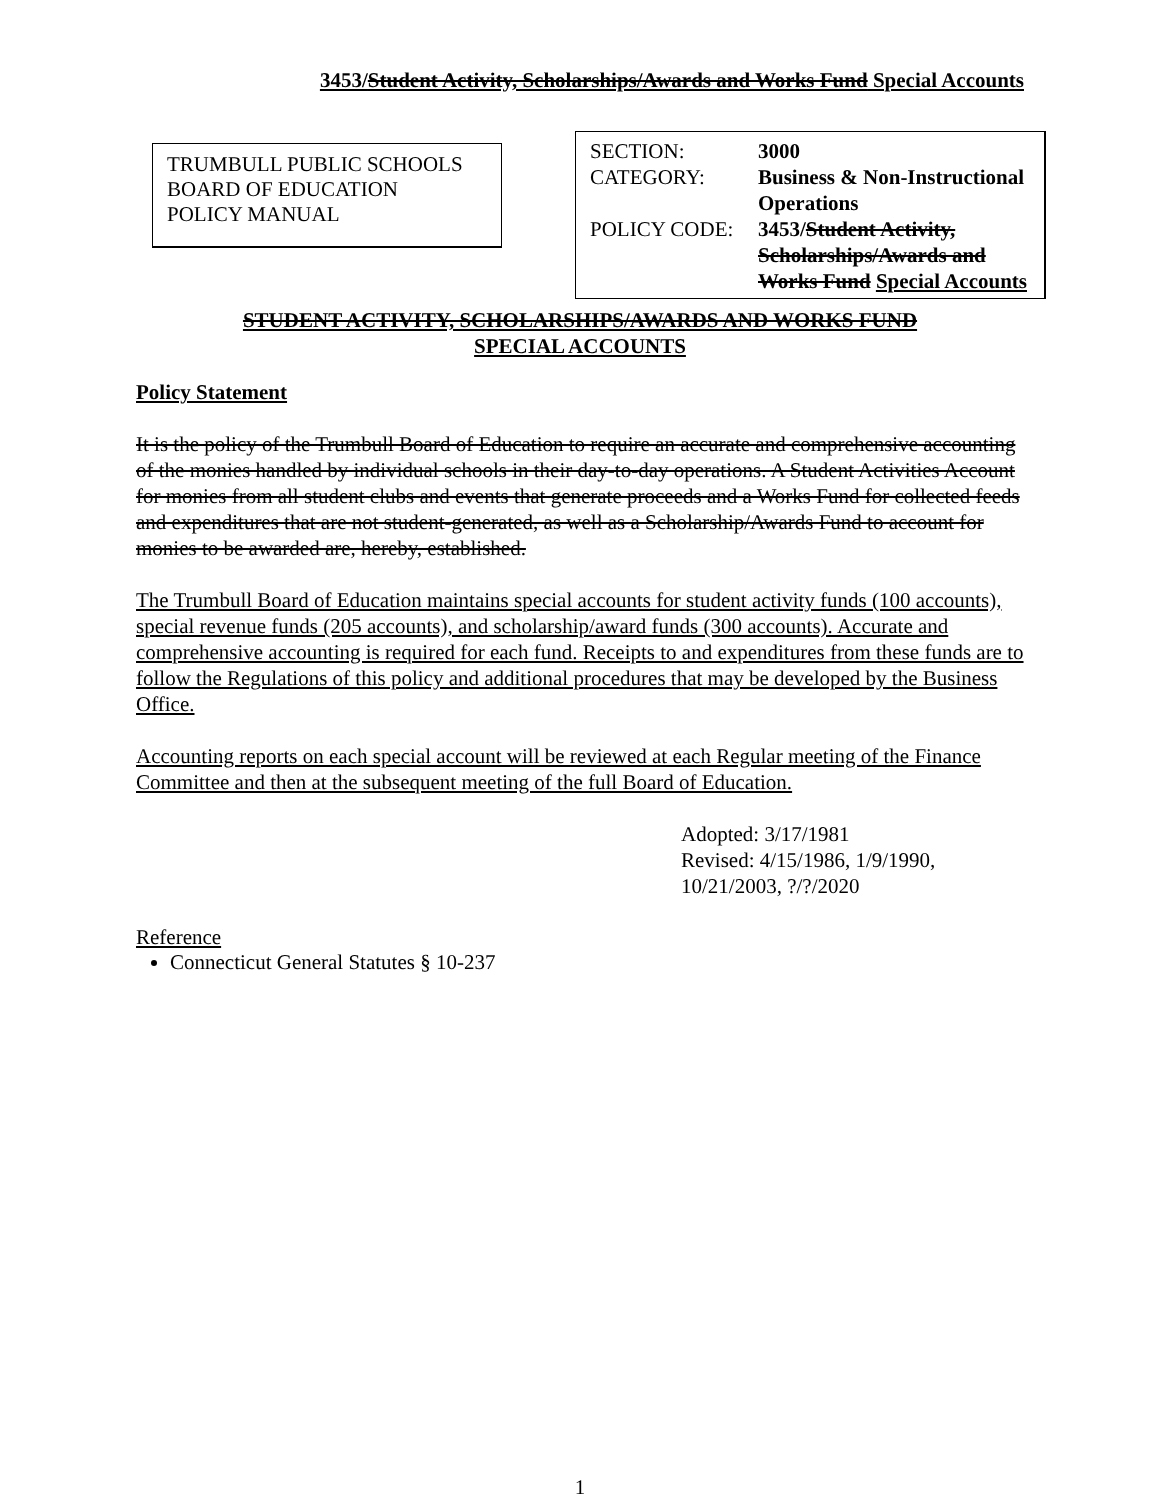3453/Student Activity, Scholarships/Awards and Works Fund Special Accounts
TRUMBULL PUBLIC SCHOOLS
BOARD OF EDUCATION
POLICY MANUAL
| SECTION: | 3000 |
| CATEGORY: | Business & Non-Instructional Operations |
| POLICY CODE: | 3453/ Student Activity, Scholarships/Awards and Works Fund Special Accounts |
STUDENT ACTIVITY, SCHOLARSHIPS/AWARDS AND WORKS FUND
SPECIAL ACCOUNTS
Policy Statement
It is the policy of the Trumbull Board of Education to require an accurate and comprehensive accounting of the monies handled by individual schools in their day-to-day operations. A Student Activities Account for monies from all student clubs and events that generate proceeds and a Works Fund for collected feeds and expenditures that are not student-generated, as well as a Scholarship/Awards Fund to account for monies to be awarded are, hereby, established.
The Trumbull Board of Education maintains special accounts for student activity funds (100 accounts), special revenue funds (205 accounts), and scholarship/award funds (300 accounts). Accurate and comprehensive accounting is required for each fund. Receipts to and expenditures from these funds are to follow the Regulations of this policy and additional procedures that may be developed by the Business Office.
Accounting reports on each special account will be reviewed at each Regular meeting of the Finance Committee and then at the subsequent meeting of the full Board of Education.
Adopted: 3/17/1981
Revised: 4/15/1986, 1/9/1990, 10/21/2003, ?/?/2020
Reference
Connecticut General Statutes § 10-237
1